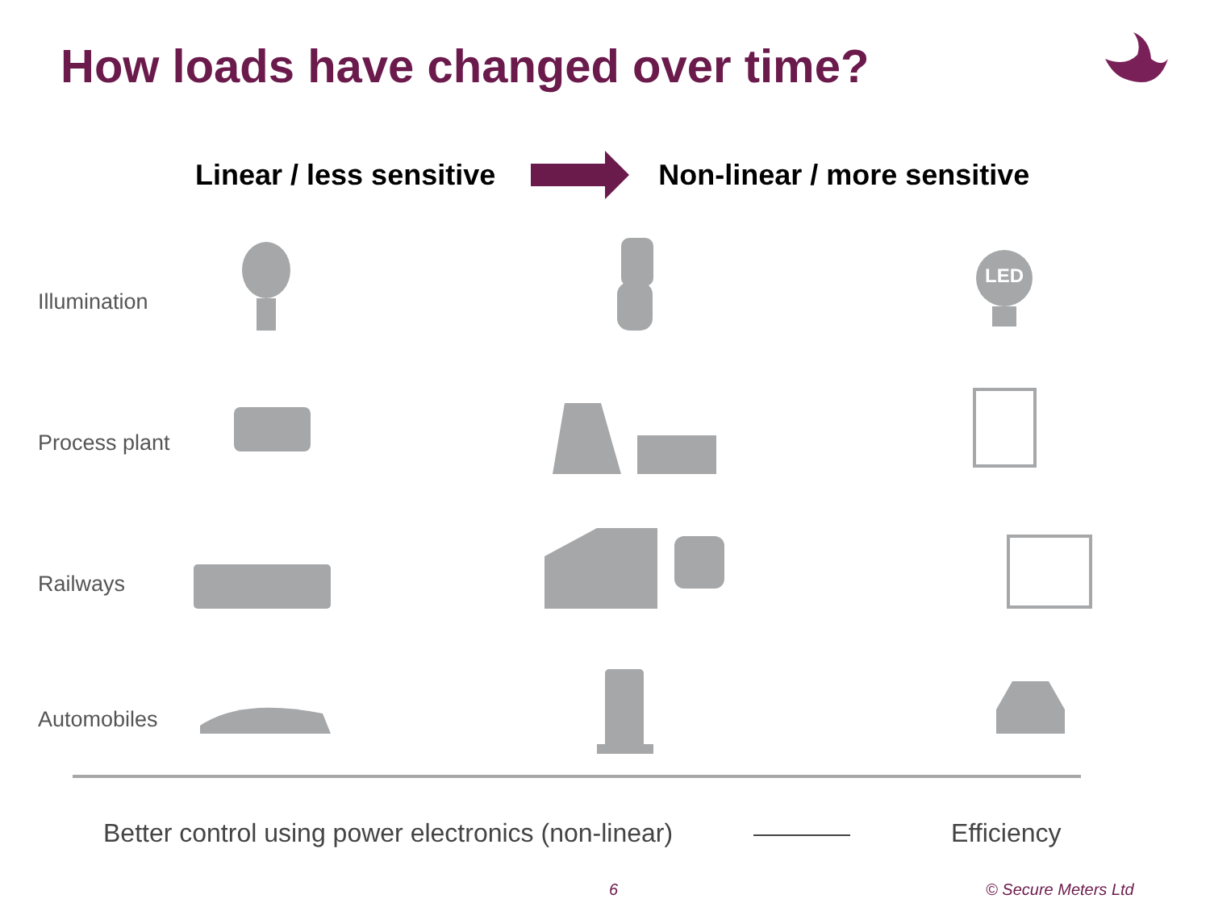How loads have changed over time?
Linear / less sensitive Non-linear / more sensitive
Illumination
Process plant
Railways
Automobiles
LED
Better control using power electronics (non-linear) Efficiency
6 © Secure Meters Ltd